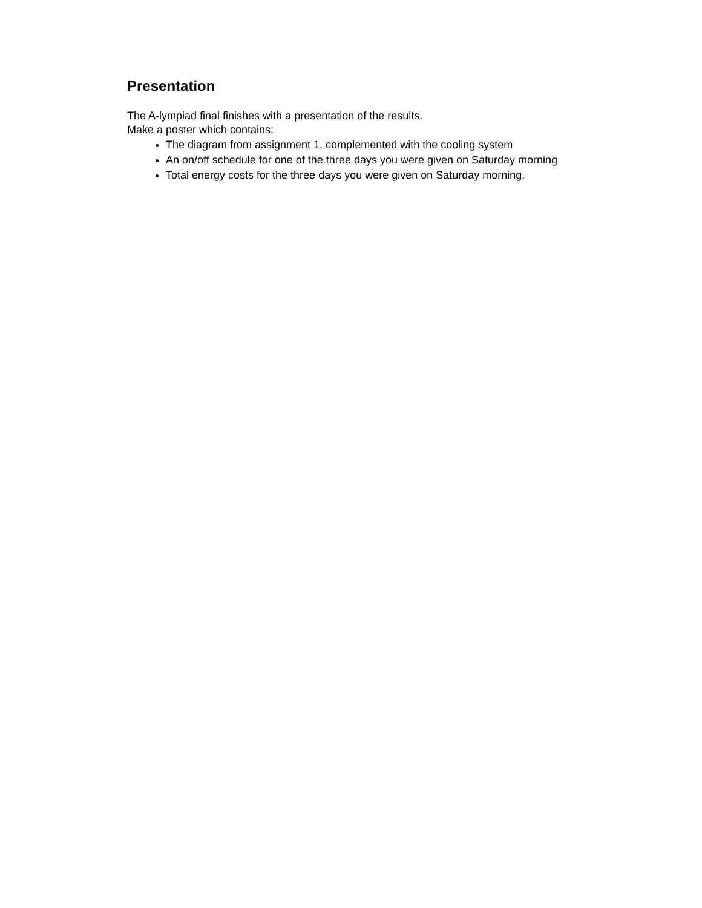Presentation
The A-lympiad final finishes with a presentation of the results.
Make a poster which contains:
The diagram from assignment 1, complemented with the cooling system
An on/off schedule for one of the three days you were given on Saturday morning
Total energy costs for the three days you were given on Saturday morning.